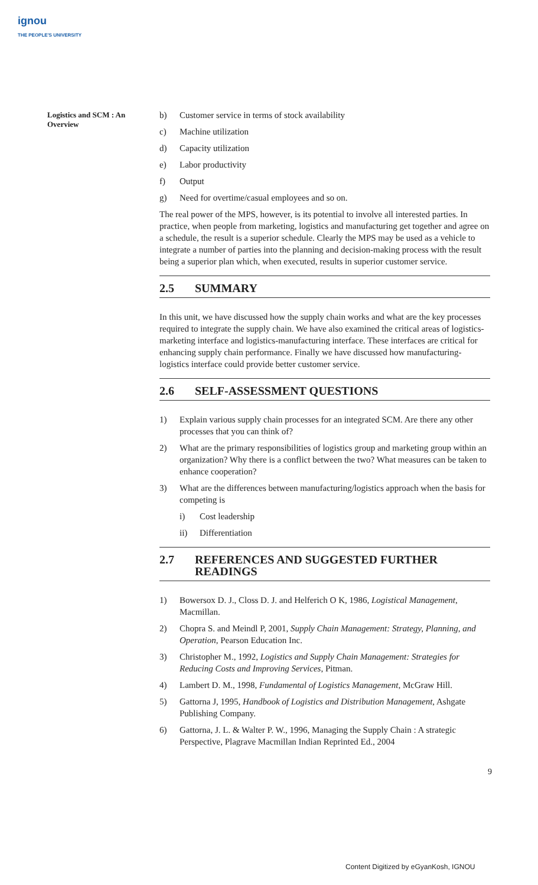ignou
THE PEOPLE'S UNIVERSITY
Logistics and SCM : An Overview
b) Customer service in terms of stock availability
c) Machine utilization
d) Capacity utilization
e) Labor productivity
f) Output
g) Need for overtime/casual employees and so on.
The real power of the MPS, however, is its potential to involve all interested parties. In practice, when people from marketing, logistics and manufacturing get together and agree on a schedule, the result is a superior schedule. Clearly the MPS may be used as a vehicle to integrate a number of parties into the planning and decision-making process with the result being a superior plan which, when executed, results in superior customer service.
2.5 SUMMARY
In this unit, we have discussed how the supply chain works and what are the key processes required to integrate the supply chain. We have also examined the critical areas of logistics-marketing interface and logistics-manufacturing interface. These interfaces are critical for enhancing supply chain performance. Finally we have discussed how manufacturing-logistics interface could provide better customer service.
2.6 SELF-ASSESSMENT QUESTIONS
1) Explain various supply chain processes for an integrated SCM. Are there any other processes that you can think of?
2) What are the primary responsibilities of logistics group and marketing group within an organization? Why there is a conflict between the two? What measures can be taken to enhance cooperation?
3) What are the differences between manufacturing/logistics approach when the basis for competing is
i) Cost leadership
ii) Differentiation
2.7 REFERENCES AND SUGGESTED FURTHER READINGS
1) Bowersox D. J., Closs D. J. and Helferich O K, 1986, Logistical Management, Macmillan.
2) Chopra S. and Meindl P, 2001, Supply Chain Management: Strategy, Planning, and Operation, Pearson Education Inc.
3) Christopher M., 1992, Logistics and Supply Chain Management: Strategies for Reducing Costs and Improving Services, Pitman.
4) Lambert D. M., 1998, Fundamental of Logistics Management, McGraw Hill.
5) Gattorna J, 1995, Handbook of Logistics and Distribution Management, Ashgate Publishing Company.
6) Gattorna, J. L. & Walter P. W., 1996, Managing the Supply Chain : A strategic Perspective, Plagrave Macmillan Indian Reprinted Ed., 2004
9
Content Digitized by eGyanKosh, IGNOU